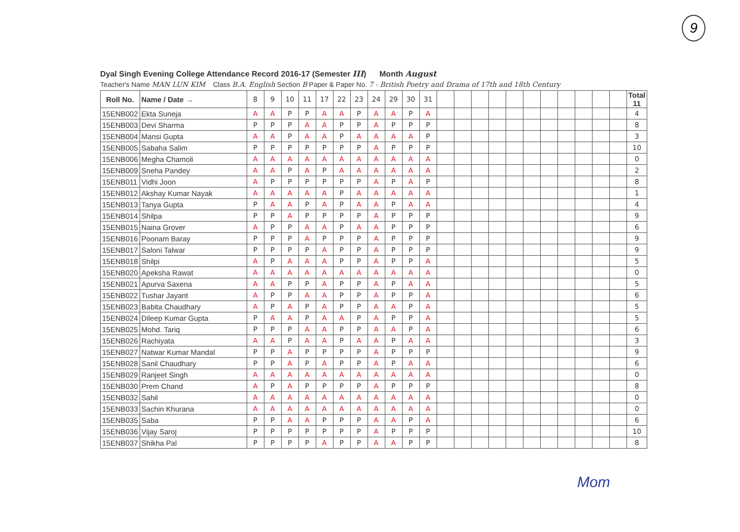9
Dyal Singh Evening College Attendance Record 2016-17 (Semester III) Month August
Teacher's Name MAN LUN KIM Class B.A. English Section B Paper & Paper No. 7 - British Poetry and Drama of 17th and 18th Century
| Roll No. | Name / Date → | 8 | 9 | 10 | 11 | 17 | 22 | 23 | 24 | 29 | 30 | 31 | | | | | | | | | | | | Total 11 |
| 15ENB002 | Ekta Suneja | A | A | P | P | A | A | P | A | A | P | A | | | | | | | | | | | | 4 |
| 15ENB003 | Devi Sharma | P | P | P | A | A | P | P | A | P | P | P | | | | | | | | | | | | 8 |
| 15ENB004 | Mansi Gupta | A | A | P | A | A | P | A | A | A | A | P | | | | | | | | | | | | 3 |
| 15ENB005 | Sabaha Salim | P | P | P | P | P | P | P | A | P | P | P | | | | | | | | | | | | 10 |
| 15ENB006 | Megha Chamoli | A | A | A | A | A | A | A | A | A | A | A | | | | | | | | | | | | 0 |
| 15ENB009 | Sneha Pandey | A | A | P | A | P | A | A | A | A | A | A | | | | | | | | | | | | 2 |
| 15ENB011 | Vidhi Joon | A | P | P | P | P | P | P | A | P | A | P | | | | | | | | | | | | 8 |
| 15ENB012 | Akshay Kumar Nayak | A | A | A | A | A | P | A | A | A | A | A | | | | | | | | | | | | 1 |
| 15ENB013 | Tanya Gupta | P | A | A | P | A | P | A | A | P | A | A | | | | | | | | | | | | 4 |
| 15ENB014 | Shilpa | P | P | A | P | P | P | P | A | P | P | P | | | | | | | | | | | | 9 |
| 15ENB015 | Naina Grover | A | P | P | A | A | P | A | A | P | P | P | | | | | | | | | | | | 6 |
| 15ENB016 | Poonam Baray | P | P | P | A | P | P | P | A | P | P | P | | | | | | | | | | | | 9 |
| 15ENB017 | Saloni Talwar | P | P | P | P | A | P | P | A | P | P | P | | | | | | | | | | | | 9 |
| 15ENB018 | Shilpi | A | P | A | A | A | P | P | A | P | P | A | | | | | | | | | | | | 5 |
| 15ENB020 | Apeksha Rawat | A | A | A | A | A | A | A | A | A | A | A | | | | | | | | | | | | 0 |
| 15ENB021 | Apurva Saxena | A | A | P | P | A | P | P | A | P | A | A | | | | | | | | | | | | 5 |
| 15ENB022 | Tushar Jayant | A | P | P | A | A | P | P | A | P | P | A | | | | | | | | | | | | 6 |
| 15ENB023 | Babita Chaudhary | A | P | A | P | A | P | P | A | A | P | A | | | | | | | | | | | | 5 |
| 15ENB024 | Dileep Kumar Gupta | P | A | A | P | A | A | P | A | P | P | A | | | | | | | | | | | | 5 |
| 15ENB025 | Mohd. Tariq | P | P | P | A | A | P | P | A | A | P | A | | | | | | | | | | | | 6 |
| 15ENB026 | Rachiyata | A | A | P | A | A | P | A | A | P | A | A | | | | | | | | | | | | 3 |
| 15ENB027 | Natwar Kumar Mandal | P | P | A | P | P | P | P | A | P | P | P | | | | | | | | | | | | 9 |
| 15ENB028 | Sanil Chaudhary | P | P | A | P | A | P | P | A | P | A | A | | | | | | | | | | | | 6 |
| 15ENB029 | Ranjeet Singh | A | A | A | A | A | A | A | A | A | A | A | | | | | | | | | | | | 0 |
| 15ENB030 | Prem Chand | A | P | A | P | P | P | P | A | P | P | P | | | | | | | | | | | | 8 |
| 15ENB032 | Sahil | A | A | A | A | A | A | A | A | A | A | A | | | | | | | | | | | | 0 |
| 15ENB033 | Sachin Khurana | A | A | A | A | A | A | A | A | A | A | A | | | | | | | | | | | | 0 |
| 15ENB035 | Saba | P | P | A | A | P | P | P | A | A | P | A | | | | | | | | | | | | 6 |
| 15ENB036 | Vijay Saroj | P | P | P | P | P | P | P | A | P | P | P | | | | | | | | | | | | 10 |
| 15ENB037 | Shikha Pal | P | P | P | P | A | P | P | A | A | P | P | | | | | | | | | | | | 8 |
Mom